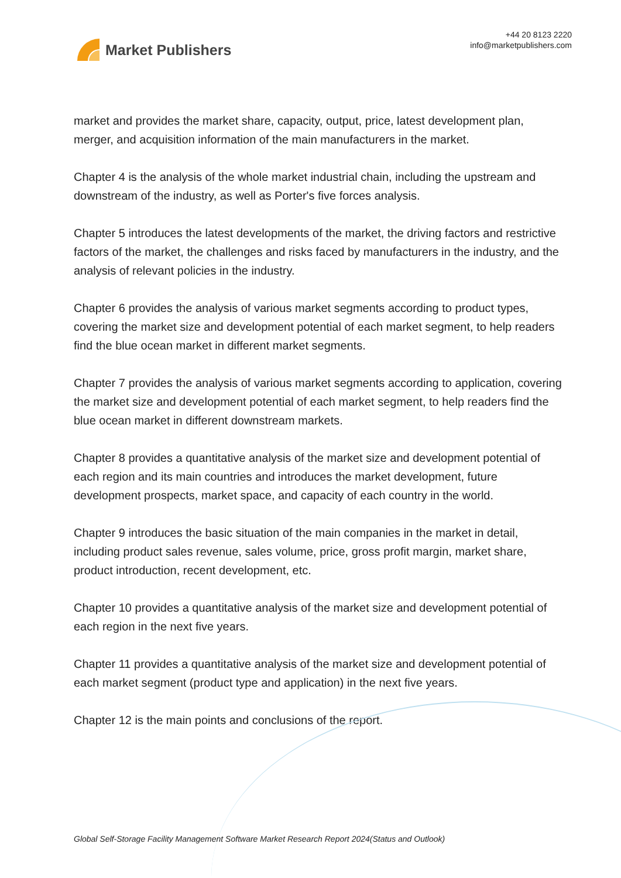Market Publishers
+44 20 8123 2220
info@marketpublishers.com
market and provides the market share, capacity, output, price, latest development plan, merger, and acquisition information of the main manufacturers in the market.
Chapter 4 is the analysis of the whole market industrial chain, including the upstream and downstream of the industry, as well as Porter's five forces analysis.
Chapter 5 introduces the latest developments of the market, the driving factors and restrictive factors of the market, the challenges and risks faced by manufacturers in the industry, and the analysis of relevant policies in the industry.
Chapter 6 provides the analysis of various market segments according to product types, covering the market size and development potential of each market segment, to help readers find the blue ocean market in different market segments.
Chapter 7 provides the analysis of various market segments according to application, covering the market size and development potential of each market segment, to help readers find the blue ocean market in different downstream markets.
Chapter 8 provides a quantitative analysis of the market size and development potential of each region and its main countries and introduces the market development, future development prospects, market space, and capacity of each country in the world.
Chapter 9 introduces the basic situation of the main companies in the market in detail, including product sales revenue, sales volume, price, gross profit margin, market share, product introduction, recent development, etc.
Chapter 10 provides a quantitative analysis of the market size and development potential of each region in the next five years.
Chapter 11 provides a quantitative analysis of the market size and development potential of each market segment (product type and application) in the next five years.
Chapter 12 is the main points and conclusions of the report.
Global Self-Storage Facility Management Software Market Research Report 2024(Status and Outlook)